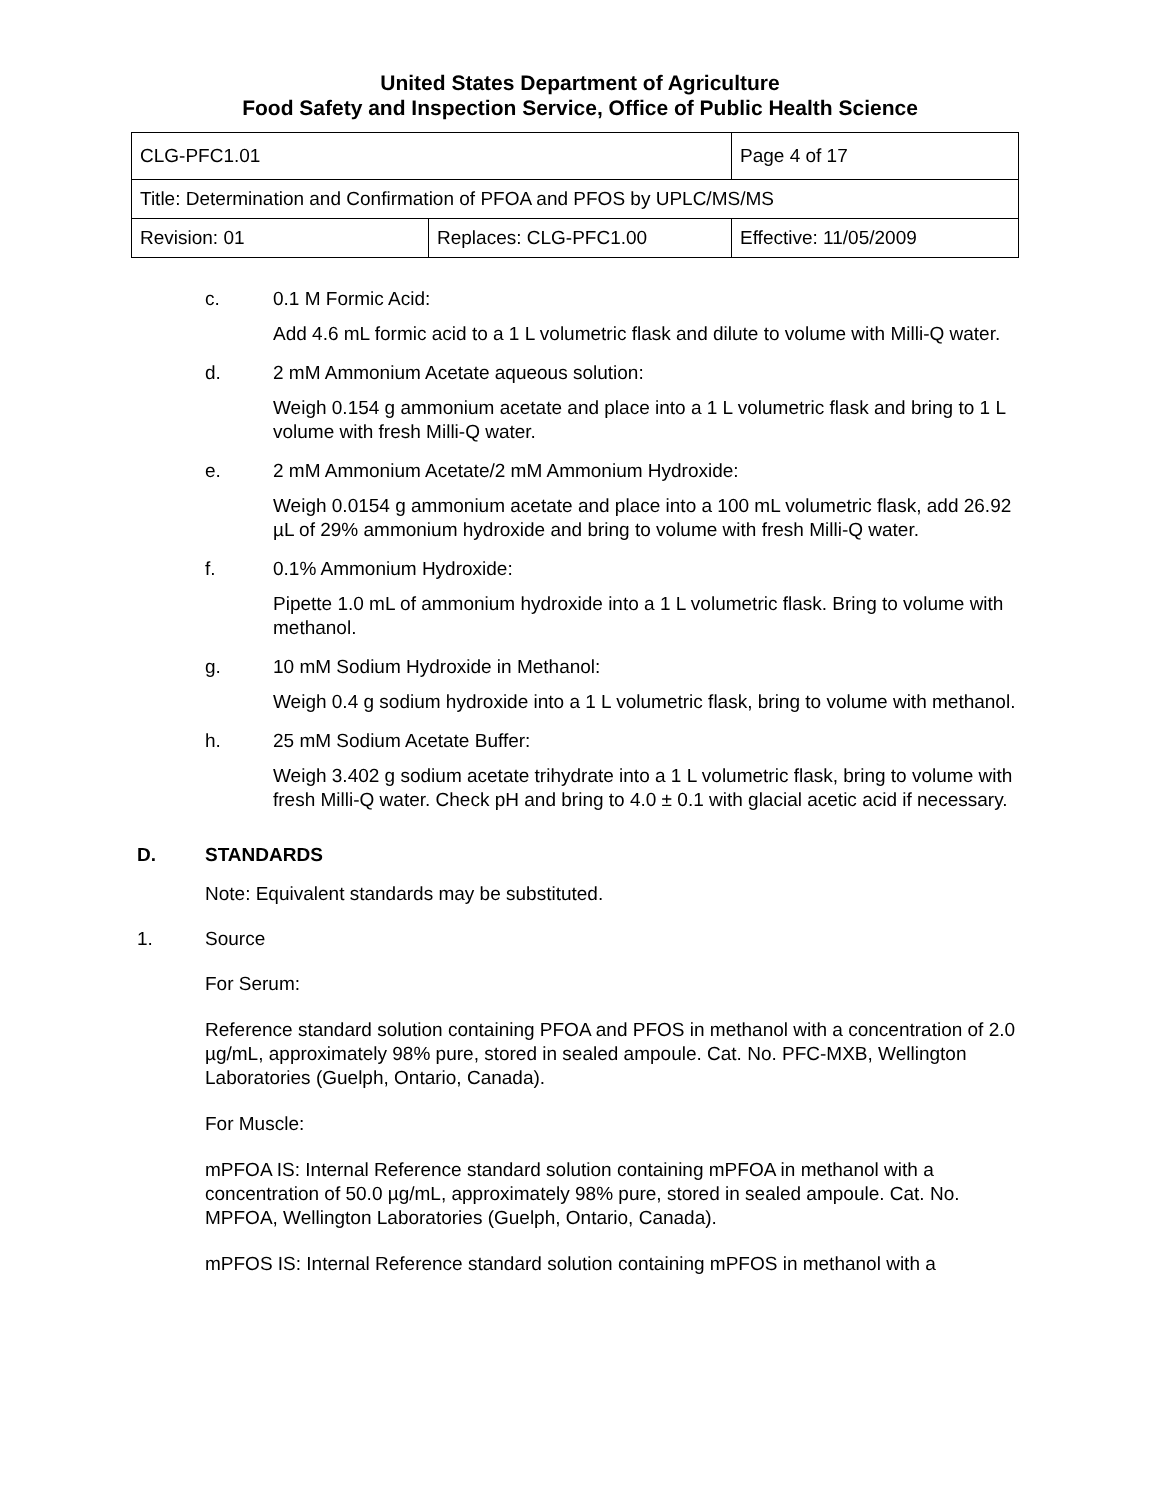United States Department of Agriculture
Food Safety and Inspection Service, Office of Public Health Science
| CLG-PFC1.01 | | Page 4 of 17 |
| Title: Determination and Confirmation of PFOA and PFOS by UPLC/MS/MS | | |
| Revision: 01 | Replaces: CLG-PFC1.00 | Effective: 11/05/2009 |
c. 0.1 M Formic Acid:
Add 4.6 mL formic acid to a 1 L volumetric flask and dilute to volume with Milli-Q water.
d. 2 mM Ammonium Acetate aqueous solution:
Weigh 0.154 g ammonium acetate and place into a 1 L volumetric flask and bring to 1 L volume with fresh Milli-Q water.
e. 2 mM Ammonium Acetate/2 mM Ammonium Hydroxide:
Weigh 0.0154 g ammonium acetate and place into a 100 mL volumetric flask, add 26.92 µL of 29% ammonium hydroxide and bring to volume with fresh Milli-Q water.
f. 0.1% Ammonium Hydroxide:
Pipette 1.0 mL of ammonium hydroxide into a 1 L volumetric flask. Bring to volume with methanol.
g. 10 mM Sodium Hydroxide in Methanol:
Weigh 0.4 g sodium hydroxide into a 1 L volumetric flask, bring to volume with methanol.
h. 25 mM Sodium Acetate Buffer:
Weigh 3.402 g sodium acetate trihydrate into a 1 L volumetric flask, bring to volume with fresh Milli-Q water. Check pH and bring to 4.0 ± 0.1 with glacial acetic acid if necessary.
D. STANDARDS
Note: Equivalent standards may be substituted.
1. Source
For Serum:
Reference standard solution containing PFOA and PFOS in methanol with a concentration of 2.0 µg/mL, approximately 98% pure, stored in sealed ampoule. Cat. No. PFC-MXB, Wellington Laboratories (Guelph, Ontario, Canada).
For Muscle:
mPFOA IS: Internal Reference standard solution containing mPFOA in methanol with a concentration of 50.0 µg/mL, approximately 98% pure, stored in sealed ampoule. Cat. No. MPFOA, Wellington Laboratories (Guelph, Ontario, Canada).
mPFOS IS: Internal Reference standard solution containing mPFOS in methanol with a